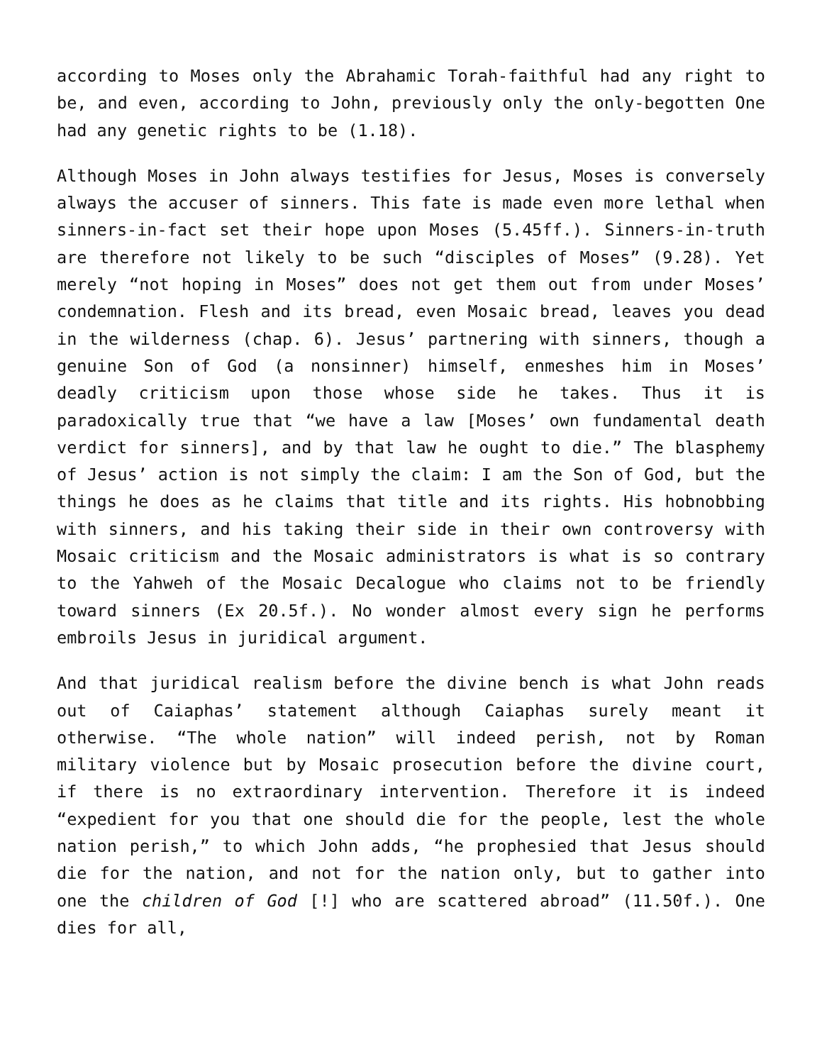according to Moses only the Abrahamic Torah-faithful had any right to be, and even, according to John, previously only the only-begotten One had any genetic rights to be (1.18).
Although Moses in John always testifies for Jesus, Moses is conversely always the accuser of sinners. This fate is made even more lethal when sinners-in-fact set their hope upon Moses (5.45ff.). Sinners-in-truth are therefore not likely to be such “disciples of Moses” (9.28). Yet merely “not hoping in Moses” does not get them out from under Moses’ condemnation. Flesh and its bread, even Mosaic bread, leaves you dead in the wilderness (chap. 6). Jesus’ partnering with sinners, though a genuine Son of God (a nonsinner) himself, enmeshes him in Moses’ deadly criticism upon those whose side he takes. Thus it is paradoxically true that “we have a law [Moses’ own fundamental death verdict for sinners], and by that law he ought to die.” The blasphemy of Jesus’ action is not simply the claim: I am the Son of God, but the things he does as he claims that title and its rights. His hobnobbing with sinners, and his taking their side in their own controversy with Mosaic criticism and the Mosaic administrators is what is so contrary to the Yahweh of the Mosaic Decalogue who claims not to be friendly toward sinners (Ex 20.5f.). No wonder almost every sign he performs embroils Jesus in juridical argument.
And that juridical realism before the divine bench is what John reads out of Caiaphas’ statement although Caiaphas surely meant it otherwise. “The whole nation” will indeed perish, not by Roman military violence but by Mosaic prosecution before the divine court, if there is no extraordinary intervention. Therefore it is indeed “expedient for you that one should die for the people, lest the whole nation perish,” to which John adds, “he prophesied that Jesus should die for the nation, and not for the nation only, but to gather into one the children of God [!] who are scattered abroad” (11.50f.). One dies for all,